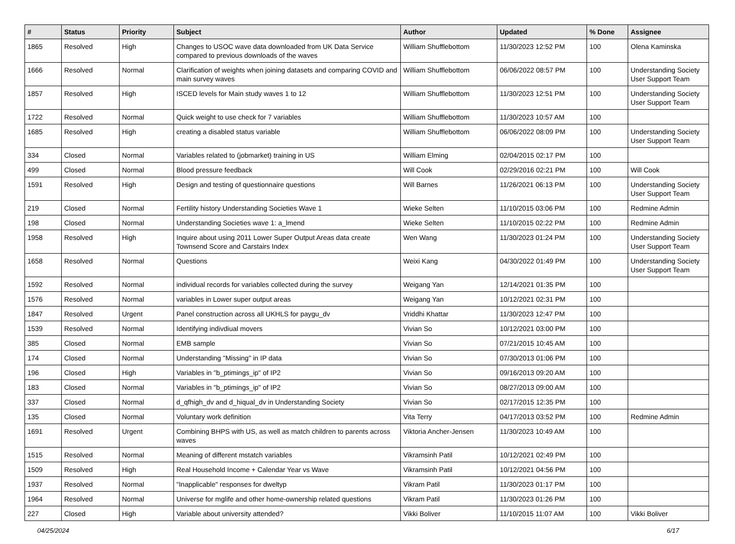| # | Status | Priority | Subject | Author | Updated | % Done | Assignee |
| --- | --- | --- | --- | --- | --- | --- | --- |
| 1865 | Resolved | High | Changes to USOC wave data downloaded from UK Data Service compared to previous downloads of the waves | William Shufflebottom | 11/30/2023 12:52 PM | 100 | Olena Kaminska |
| 1666 | Resolved | Normal | Clarification of weights when joining datasets and comparing COVID and main survey waves | William Shufflebottom | 06/06/2022 08:57 PM | 100 | Understanding Society User Support Team |
| 1857 | Resolved | High | ISCED levels for Main study waves 1 to 12 | William Shufflebottom | 11/30/2023 12:51 PM | 100 | Understanding Society User Support Team |
| 1722 | Resolved | Normal | Quick weight to use check for 7 variables | William Shufflebottom | 11/30/2023 10:57 AM | 100 | |
| 1685 | Resolved | High | creating a disabled status variable | William Shufflebottom | 06/06/2022 08:09 PM | 100 | Understanding Society User Support Team |
| 334 | Closed | Normal | Variables related to (jobmarket) training in US | William Elming | 02/04/2015 02:17 PM | 100 | |
| 499 | Closed | Normal | Blood pressure feedback | Will Cook | 02/29/2016 02:21 PM | 100 | Will Cook |
| 1591 | Resolved | High | Design and testing of questionnaire questions | Will Barnes | 11/26/2021 06:13 PM | 100 | Understanding Society User Support Team |
| 219 | Closed | Normal | Fertility history Understanding Societies Wave 1 | Wieke Selten | 11/10/2015 03:06 PM | 100 | Redmine Admin |
| 198 | Closed | Normal | Understanding Societies wave 1: a_lmend | Wieke Selten | 11/10/2015 02:22 PM | 100 | Redmine Admin |
| 1958 | Resolved | High | Inquire about using 2011 Lower Super Output Areas data create Townsend Score and Carstairs Index | Wen Wang | 11/30/2023 01:24 PM | 100 | Understanding Society User Support Team |
| 1658 | Resolved | Normal | Questions | Weixi Kang | 04/30/2022 01:49 PM | 100 | Understanding Society User Support Team |
| 1592 | Resolved | Normal | individual records for variables collected during the survey | Weigang Yan | 12/14/2021 01:35 PM | 100 | |
| 1576 | Resolved | Normal | variables in Lower super output areas | Weigang Yan | 10/12/2021 02:31 PM | 100 | |
| 1847 | Resolved | Urgent | Panel construction across all UKHLS for paygu_dv | Vriddhi Khattar | 11/30/2023 12:47 PM | 100 | |
| 1539 | Resolved | Normal | Identifying indivdiual movers | Vivian So | 10/12/2021 03:00 PM | 100 | |
| 385 | Closed | Normal | EMB sample | Vivian So | 07/21/2015 10:45 AM | 100 | |
| 174 | Closed | Normal | Understanding "Missing" in IP data | Vivian So | 07/30/2013 01:06 PM | 100 | |
| 196 | Closed | High | Variables in "b_ptimings_ip" of IP2 | Vivian So | 09/16/2013 09:20 AM | 100 | |
| 183 | Closed | Normal | Variables in "b_ptimings_ip" of IP2 | Vivian So | 08/27/2013 09:00 AM | 100 | |
| 337 | Closed | Normal | d_qfhigh_dv and d_hiqual_dv in Understanding Society | Vivian So | 02/17/2015 12:35 PM | 100 | |
| 135 | Closed | Normal | Voluntary work definition | Vita Terry | 04/17/2013 03:52 PM | 100 | Redmine Admin |
| 1691 | Resolved | Urgent | Combining BHPS with US, as well as match children to parents across waves | Viktoria Ancher-Jensen | 11/30/2023 10:49 AM | 100 | |
| 1515 | Resolved | Normal | Meaning of different mstatch variables | Vikramsinh Patil | 10/12/2021 02:49 PM | 100 | |
| 1509 | Resolved | High | Real Household Income + Calendar Year vs Wave | Vikramsinh Patil | 10/12/2021 04:56 PM | 100 | |
| 1937 | Resolved | Normal | "Inapplicable" responses for dweltyp | Vikram Patil | 11/30/2023 01:17 PM | 100 | |
| 1964 | Resolved | Normal | Universe for mglife and other home-ownership related questions | Vikram Patil | 11/30/2023 01:26 PM | 100 | |
| 227 | Closed | High | Variable about university attended? | Vikki Boliver | 11/10/2015 11:07 AM | 100 | Vikki Boliver |
04/25/2024 6/17